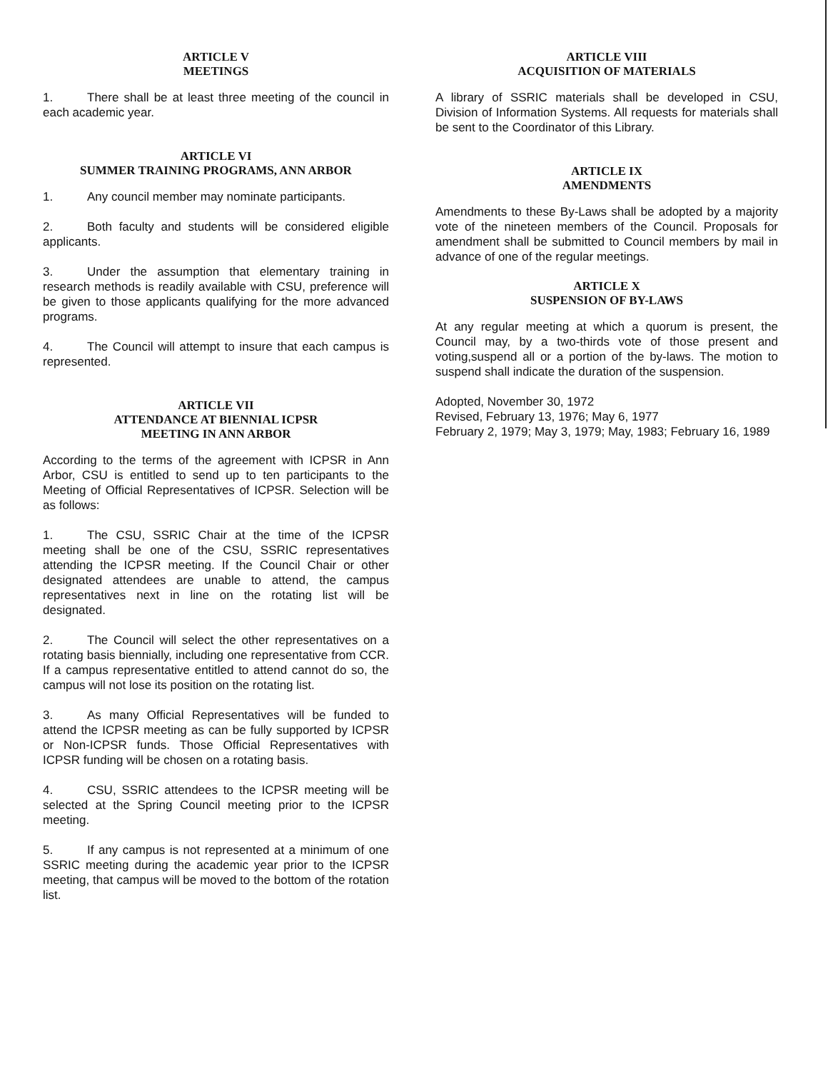ARTICLE V
MEETINGS
1. There shall be at least three meeting of the council in each academic year.
ARTICLE VI
SUMMER TRAINING PROGRAMS, ANN ARBOR
1. Any council member may nominate participants.
2. Both faculty and students will be considered eligible applicants.
3. Under the assumption that elementary training in research methods is readily available with CSU, preference will be given to those applicants qualifying for the more advanced programs.
4. The Council will attempt to insure that each campus is represented.
ARTICLE VII
ATTENDANCE AT BIENNIAL ICPSR
MEETING IN ANN ARBOR
According to the terms of the agreement with ICPSR in Ann Arbor, CSU is entitled to send up to ten participants to the Meeting of Official Representatives of ICPSR. Selection will be as follows:
1. The CSU, SSRIC Chair at the time of the ICPSR meeting shall be one of the CSU, SSRIC representatives attending the ICPSR meeting. If the Council Chair or other designated attendees are unable to attend, the campus representatives next in line on the rotating list will be designated.
2. The Council will select the other representatives on a rotating basis biennially, including one representative from CCR. If a campus representative entitled to attend cannot do so, the campus will not lose its position on the rotating list.
3. As many Official Representatives will be funded to attend the ICPSR meeting as can be fully supported by ICPSR or Non-ICPSR funds. Those Official Representatives with ICPSR funding will be chosen on a rotating basis.
4. CSU, SSRIC attendees to the ICPSR meeting will be selected at the Spring Council meeting prior to the ICPSR meeting.
5. If any campus is not represented at a minimum of one SSRIC meeting during the academic year prior to the ICPSR meeting, that campus will be moved to the bottom of the rotation list.
ARTICLE VIII
ACQUISITION OF MATERIALS
A library of SSRIC materials shall be developed in CSU, Division of Information Systems. All requests for materials shall be sent to the Coordinator of this Library.
ARTICLE IX
AMENDMENTS
Amendments to these By-Laws shall be adopted by a majority vote of the nineteen members of the Council. Proposals for amendment shall be submitted to Council members by mail in advance of one of the regular meetings.
ARTICLE X
SUSPENSION OF BY-LAWS
At any regular meeting at which a quorum is present, the Council may, by a two-thirds vote of those present and voting,suspend all or a portion of the by-laws. The motion to suspend shall indicate the duration of the suspension.
Adopted, November 30, 1972
Revised, February 13, 1976; May 6, 1977
February 2, 1979; May 3, 1979; May, 1983; February 16, 1989